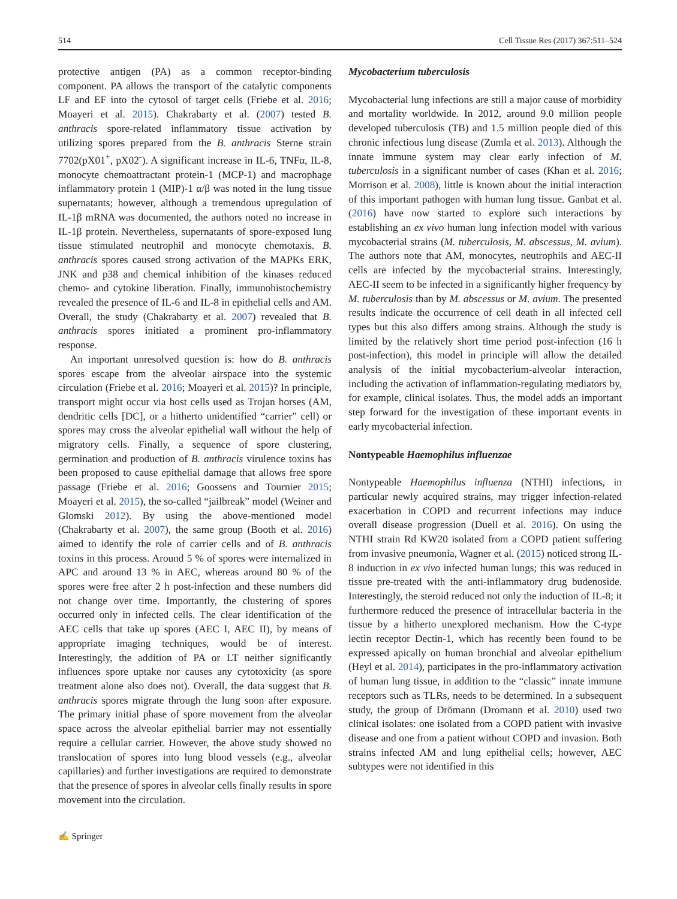514 Cell Tissue Res (2017) 367:511–524
protective antigen (PA) as a common receptor-binding component. PA allows the transport of the catalytic components LF and EF into the cytosol of target cells (Friebe et al. 2016; Moayeri et al. 2015). Chakrabarty et al. (2007) tested B. anthracis spore-related inflammatory tissue activation by utilizing spores prepared from the B. anthracis Sterne strain 7702(pX01<sup>+</sup>, pX02<sup>-</sup>). A significant increase in IL-6, TNFα, IL-8, monocyte chemoattractant protein-1 (MCP-1) and macrophage inflammatory protein 1 (MIP)-1 α/β was noted in the lung tissue supernatants; however, although a tremendous upregulation of IL-1β mRNA was documented, the authors noted no increase in IL-1β protein. Nevertheless, supernatants of spore-exposed lung tissue stimulated neutrophil and monocyte chemotaxis. B. anthracis spores caused strong activation of the MAPKs ERK, JNK and p38 and chemical inhibition of the kinases reduced chemo- and cytokine liberation. Finally, immunohistochemistry revealed the presence of IL-6 and IL-8 in epithelial cells and AM. Overall, the study (Chakrabarty et al. 2007) revealed that B. anthracis spores initiated a prominent pro-inflammatory response.
An important unresolved question is: how do B. anthracis spores escape from the alveolar airspace into the systemic circulation (Friebe et al. 2016; Moayeri et al. 2015)? In principle, transport might occur via host cells used as Trojan horses (AM, dendritic cells [DC], or a hitherto unidentified “carrier” cell) or spores may cross the alveolar epithelial wall without the help of migratory cells. Finally, a sequence of spore clustering, germination and production of B. anthracis virulence toxins has been proposed to cause epithelial damage that allows free spore passage (Friebe et al. 2016; Goossens and Tournier 2015; Moayeri et al. 2015), the so-called “jailbreak” model (Weiner and Glomski 2012). By using the above-mentioned model (Chakrabarty et al. 2007), the same group (Booth et al. 2016) aimed to identify the role of carrier cells and of B. anthracis toxins in this process. Around 5 % of spores were internalized in APC and around 13 % in AEC, whereas around 80 % of the spores were free after 2 h post-infection and these numbers did not change over time. Importantly, the clustering of spores occurred only in infected cells. The clear identification of the AEC cells that take up spores (AEC I, AEC II), by means of appropriate imaging techniques, would be of interest. Interestingly, the addition of PA or LT neither significantly influences spore uptake nor causes any cytotoxicity (as spore treatment alone also does not). Overall, the data suggest that B. anthracis spores migrate through the lung soon after exposure. The primary initial phase of spore movement from the alveolar space across the alveolar epithelial barrier may not essentially require a cellular carrier. However, the above study showed no translocation of spores into lung blood vessels (e.g., alveolar capillaries) and further investigations are required to demonstrate that the presence of spores in alveolar cells finally results in spore movement into the circulation.
Mycobacterium tuberculosis
Mycobacterial lung infections are still a major cause of morbidity and mortality worldwide. In 2012, around 9.0 million people developed tuberculosis (TB) and 1.5 million people died of this chronic infectious lung disease (Zumla et al. 2013). Although the innate immune system may clear early infection of M. tuberculosis in a significant number of cases (Khan et al. 2016; Morrison et al. 2008), little is known about the initial interaction of this important pathogen with human lung tissue. Ganbat et al. (2016) have now started to explore such interactions by establishing an ex vivo human lung infection model with various mycobacterial strains (M. tuberculosis, M. abscessus, M. avium). The authors note that AM, monocytes, neutrophils and AEC-II cells are infected by the mycobacterial strains. Interestingly, AEC-II seem to be infected in a significantly higher frequency by M. tuberculosis than by M. abscessus or M. avium. The presented results indicate the occurrence of cell death in all infected cell types but this also differs among strains. Although the study is limited by the relatively short time period post-infection (16 h post-infection), this model in principle will allow the detailed analysis of the initial mycobacterium-alveolar interaction, including the activation of inflammation-regulating mediators by, for example, clinical isolates. Thus, the model adds an important step forward for the investigation of these important events in early mycobacterial infection.
Nontypeable Haemophilus influenzae
Nontypeable Haemophilus influenza (NTHI) infections, in particular newly acquired strains, may trigger infection-related exacerbation in COPD and recurrent infections may induce overall disease progression (Duell et al. 2016). On using the NTHI strain Rd KW20 isolated from a COPD patient suffering from invasive pneumonia, Wagner et al. (2015) noticed strong IL-8 induction in ex vivo infected human lungs; this was reduced in tissue pre-treated with the anti-inflammatory drug budenoside. Interestingly, the steroid reduced not only the induction of IL-8; it furthermore reduced the presence of intracellular bacteria in the tissue by a hitherto unexplored mechanism. How the C-type lectin receptor Dectin-1, which has recently been found to be expressed apically on human bronchial and alveolar epithelium (Heyl et al. 2014), participates in the pro-inflammatory activation of human lung tissue, in addition to the “classic” innate immune receptors such as TLRs, needs to be determined. In a subsequent study, the group of Drömann (Dromann et al. 2010) used two clinical isolates: one isolated from a COPD patient with invasive disease and one from a patient without COPD and invasion. Both strains infected AM and lung epithelial cells; however, AEC subtypes were not identified in this
✍ Springer